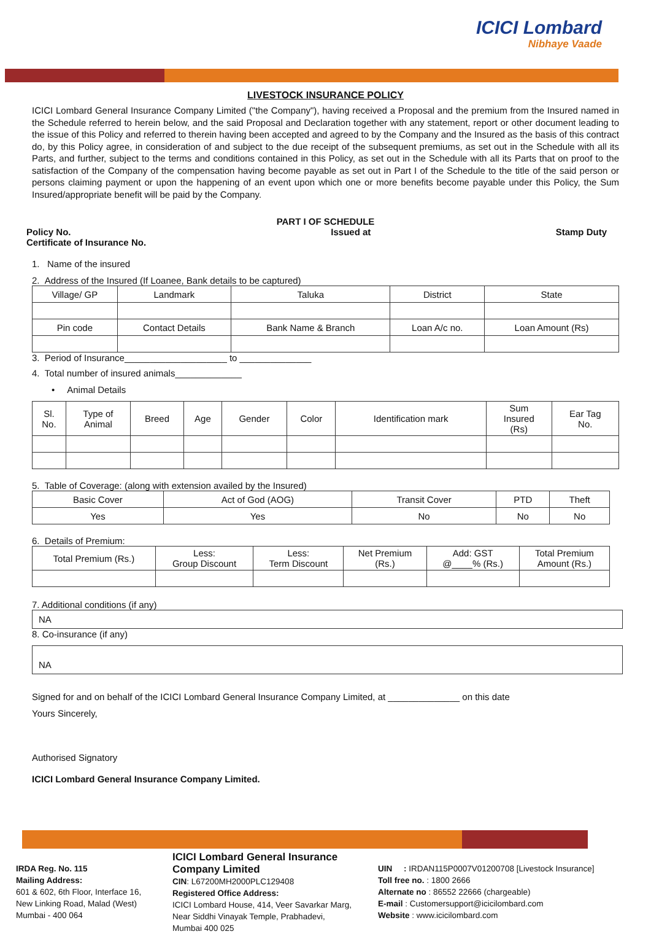ICICI Lombard
Nibhaye Vaade
LIVESTOCK INSURANCE POLICY
ICICI Lombard General Insurance Company Limited ("the Company"), having received a Proposal and the premium from the Insured named in the Schedule referred to herein below, and the said Proposal and Declaration together with any statement, report or other document leading to the issue of this Policy and referred to therein having been accepted and agreed to by the Company and the Insured as the basis of this contract do, by this Policy agree, in consideration of and subject to the due receipt of the subsequent premiums, as set out in the Schedule with all its Parts, and further, subject to the terms and conditions contained in this Policy, as set out in the Schedule with all its Parts that on proof to the satisfaction of the Company of the compensation having become payable as set out in Part I of the Schedule to the title of the said person or persons claiming payment or upon the happening of an event upon which one or more benefits become payable under this Policy, the Sum Insured/appropriate benefit will be paid by the Company.
PART I OF SCHEDULE
Policy No.
Certificate of Insurance No. Issued at Stamp Duty
1. Name of the insured
2. Address of the Insured (If Loanee, Bank details to be captured)
| Village/ GP | Landmark | Taluka | District | State |
| Pin code | Contact Details | Bank Name & Branch | Loan A/c no. | Loan Amount (Rs) |
3. Period of Insurance____________________ to ______________
4. Total number of insured animals_____________
• Animal Details
| Sl. No. | Type of Animal | Breed | Age | Gender | Color | Identification mark | Sum Insured (Rs) | Ear Tag No. |
5. Table of Coverage: (along with extension availed by the Insured)
| Basic Cover | Act of God (AOG) | Transit Cover | PTD | Theft |
| Yes | Yes | No | No | No |
6. Details of Premium:
| Total Premium (Rs.) | Less: Group Discount | Less: Term Discount | Net Premium (Rs.) | Add: GST @____% (Rs.) | Total Premium Amount (Rs.) |
7. Additional conditions (if any)
NA
8. Co-insurance (if any)
NA
Signed for and on behalf of the ICICI Lombard General Insurance Company Limited, at ______________ on this date
Yours Sincerely,
Authorised Signatory
ICICI Lombard General Insurance Company Limited.
IRDA Reg. No. 115
Mailing Address:
601 & 602, 6th Floor, Interface 16,
New Linking Road, Malad (West)
Mumbai - 400 064
ICICI Lombard General Insurance Company Limited
CIN: L67200MH2000PLC129408
Registered Office Address:
ICICI Lombard House, 414, Veer Savarkar Marg,
Near Siddhi Vinayak Temple, Prabhadevi,
Mumbai 400 025
UIN : IRDAN115P0007V01200708 [Livestock Insurance]
Toll free no. : 1800 2666
Alternate no : 86552 22666 (chargeable)
E-mail : Customersupport@icicilombard.com
Website : www.icicilombard.com